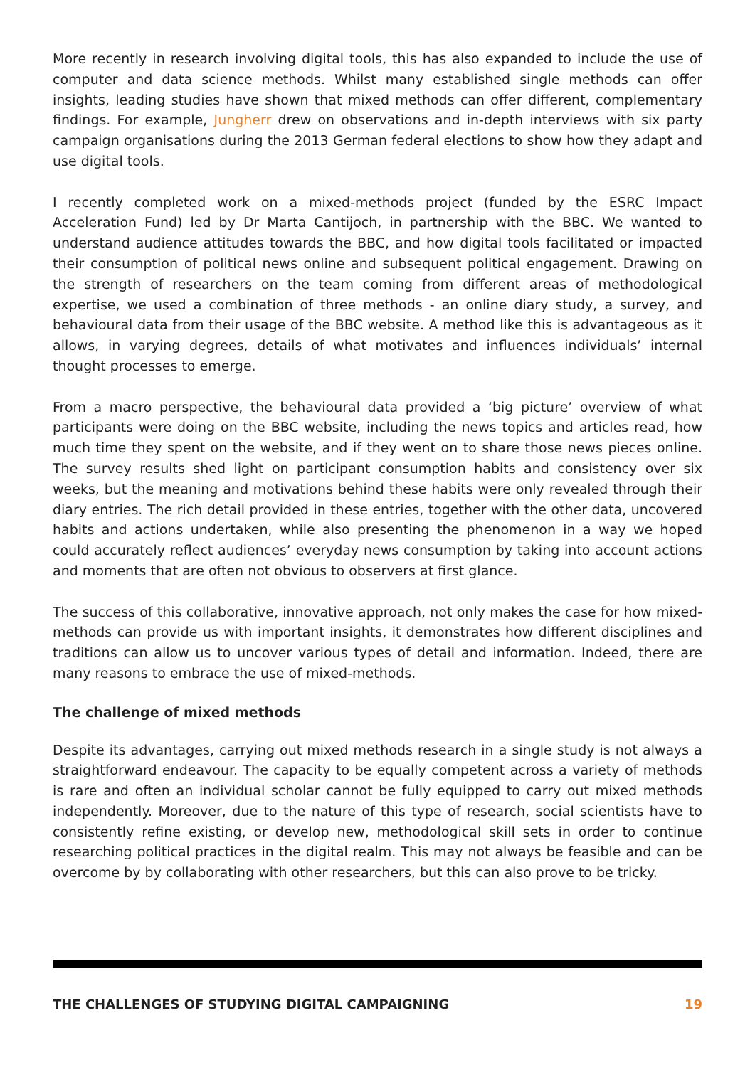More recently in research involving digital tools, this has also expanded to include the use of computer and data science methods. Whilst many established single methods can offer insights, leading studies have shown that mixed methods can offer different, complementary findings. For example, Jungherr drew on observations and in-depth interviews with six party campaign organisations during the 2013 German federal elections to show how they adapt and use digital tools.
I recently completed work on a mixed-methods project (funded by the ESRC Impact Acceleration Fund) led by Dr Marta Cantijoch, in partnership with the BBC. We wanted to understand audience attitudes towards the BBC, and how digital tools facilitated or impacted their consumption of political news online and subsequent political engagement. Drawing on the strength of researchers on the team coming from different areas of methodological expertise, we used a combination of three methods - an online diary study, a survey, and behavioural data from their usage of the BBC website. A method like this is advantageous as it allows, in varying degrees, details of what motivates and influences individuals’ internal thought processes to emerge.
From a macro perspective, the behavioural data provided a ‘big picture’ overview of what participants were doing on the BBC website, including the news topics and articles read, how much time they spent on the website, and if they went on to share those news pieces online. The survey results shed light on participant consumption habits and consistency over six weeks, but the meaning and motivations behind these habits were only revealed through their diary entries. The rich detail provided in these entries, together with the other data, uncovered habits and actions undertaken, while also presenting the phenomenon in a way we hoped could accurately reflect audiences’ everyday news consumption by taking into account actions and moments that are often not obvious to observers at first glance.
The success of this collaborative, innovative approach, not only makes the case for how mixed-methods can provide us with important insights, it demonstrates how different disciplines and traditions can allow us to uncover various types of detail and information. Indeed, there are many reasons to embrace the use of mixed-methods.
The challenge of mixed methods
Despite its advantages, carrying out mixed methods research in a single study is not always a straightforward endeavour. The capacity to be equally competent across a variety of methods is rare and often an individual scholar cannot be fully equipped to carry out mixed methods independently. Moreover, due to the nature of this type of research, social scientists have to consistently refine existing, or develop new, methodological skill sets in order to continue researching political practices in the digital realm. This may not always be feasible and can be overcome by by collaborating with other researchers, but this can also prove to be tricky.
THE CHALLENGES OF STUDYING DIGITAL CAMPAIGNING 19